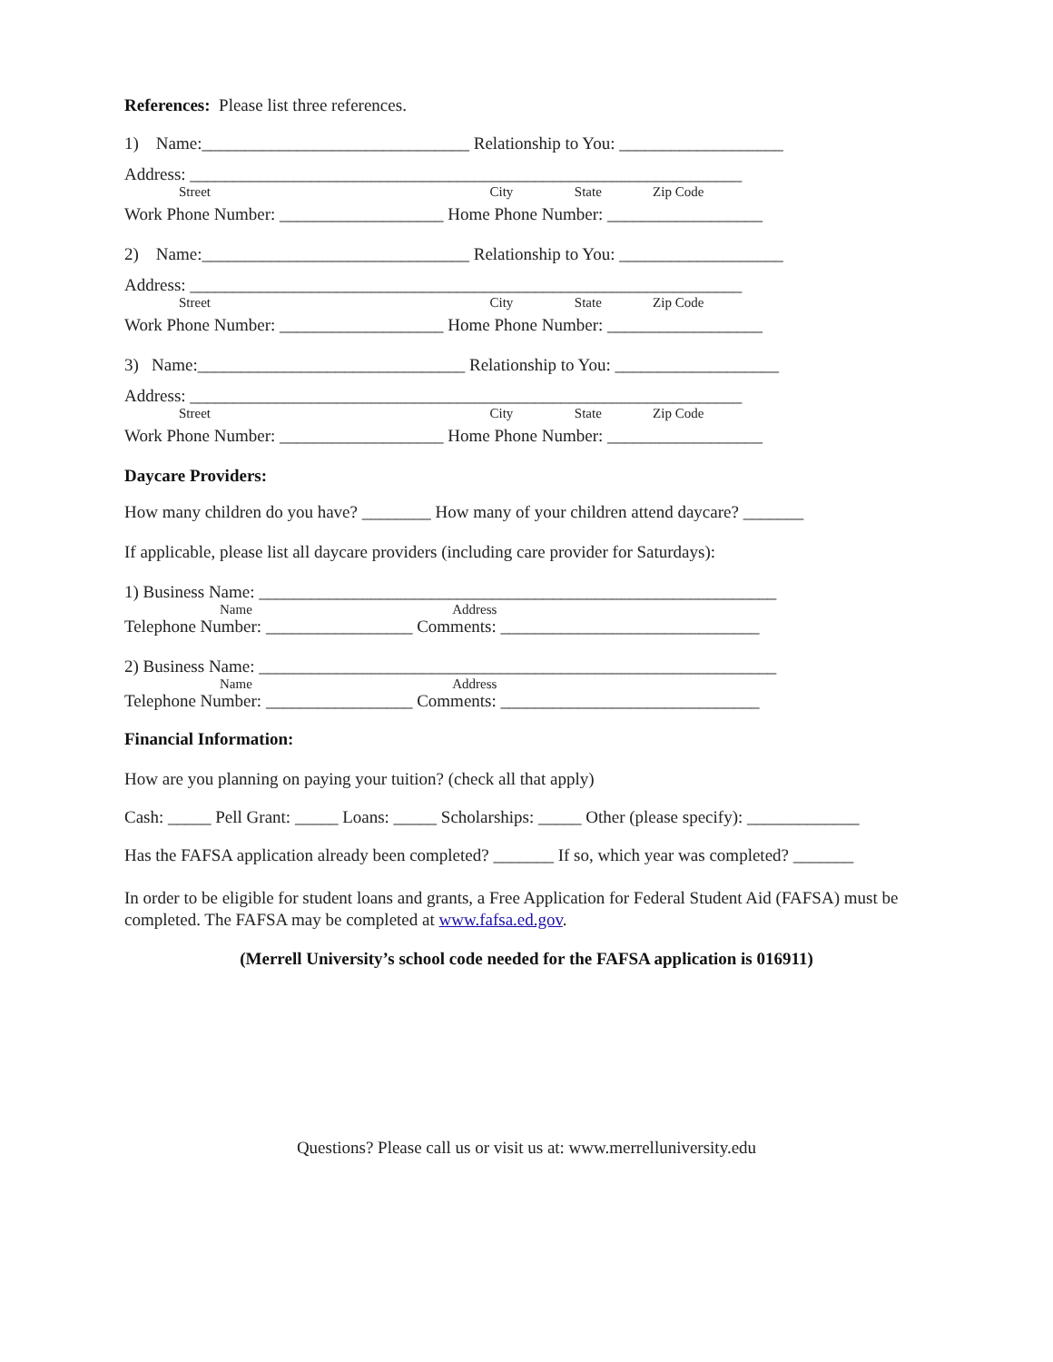References: Please list three references.
1) Name:_______________________________ Relationship to You: ___________________
Address: ________________________________________________________________
Street City State Zip Code
Work Phone Number: ___________________ Home Phone Number: __________________
2) Name:_______________________________ Relationship to You: ___________________
Address: ________________________________________________________________
Street City State Zip Code
Work Phone Number: ___________________ Home Phone Number: __________________
3) Name:_______________________________ Relationship to You: ___________________
Address: ________________________________________________________________
Street City State Zip Code
Work Phone Number: ___________________ Home Phone Number: __________________
Daycare Providers:
How many children do you have? ________ How many of your children attend daycare? _______
If applicable, please list all daycare providers (including care provider for Saturdays):
1) Business Name: ____________________________________________________________
Name Address
Telephone Number: _________________ Comments: ______________________________
2) Business Name: ____________________________________________________________
Name Address
Telephone Number: _________________ Comments: ______________________________
Financial Information:
How are you planning on paying your tuition? (check all that apply)
Cash: _____ Pell Grant: _____ Loans: _____ Scholarships: _____ Other (please specify): _____________
Has the FAFSA application already been completed? _______ If so, which year was completed? _______
In order to be eligible for student loans and grants, a Free Application for Federal Student Aid (FAFSA) must be completed. The FAFSA may be completed at www.fafsa.ed.gov.
(Merrell University’s school code needed for the FAFSA application is 016911)
Questions? Please call us or visit us at: www.merrelluniversity.edu